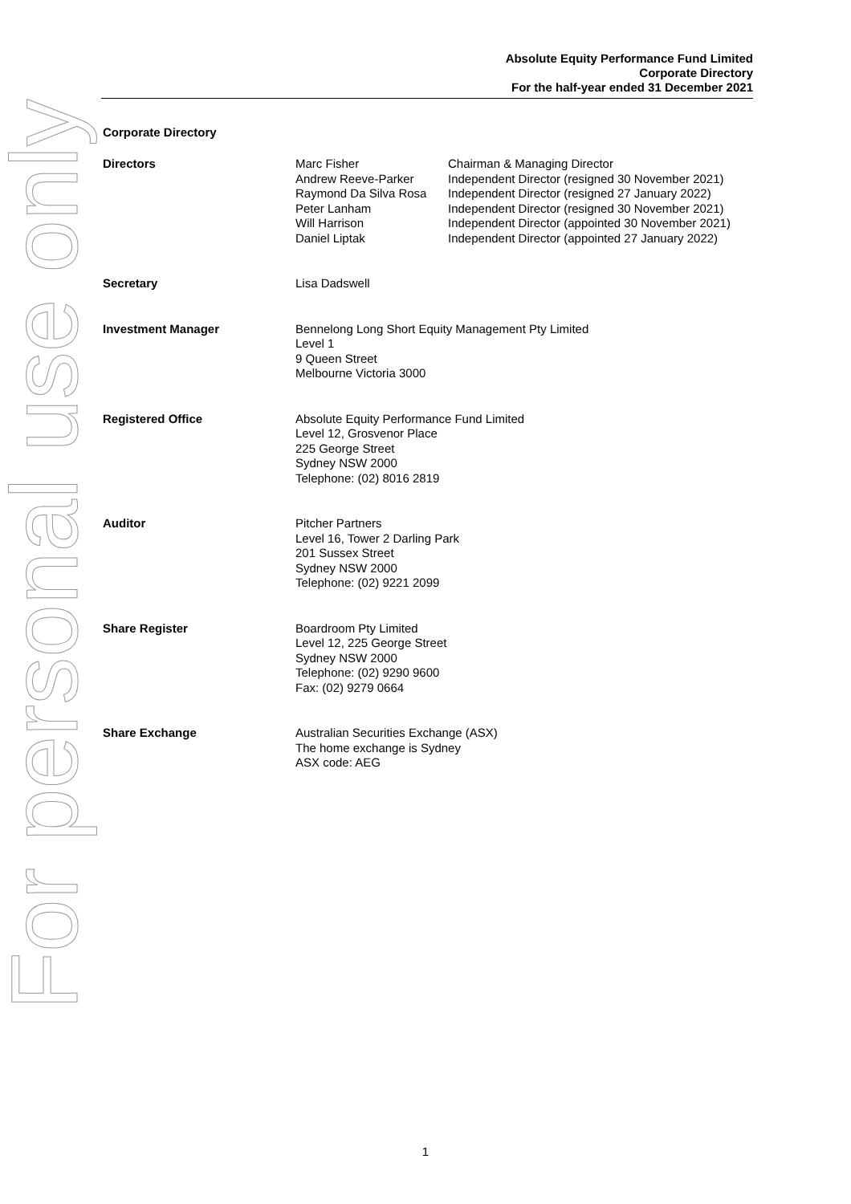For personal use only
Absolute Equity Performance Fund Limited
Corporate Directory
For the half-year ended 31 December 2021
Corporate Directory
Directors Marc Fisher
Andrew Reeve-Parker
Raymond Da Silva Rosa
Peter Lanham
Will Harrison
Daniel Liptak
Chairman & Managing Director
Independent Director (resigned 30 November 2021)
Independent Director (resigned 27 January 2022)
Independent Director (resigned 30 November 2021)
Independent Director (appointed 30 November 2021)
Independent Director (appointed 27 January 2022)
Secretary Lisa Dadswell
Investment Manager Bennelong Long Short Equity Management Pty Limited
Level 1
9 Queen Street
Melbourne Victoria 3000
Registered Office Absolute Equity Performance Fund Limited
Level 12, Grosvenor Place
225 George Street
Sydney NSW 2000
Telephone: (02) 8016 2819
Auditor Pitcher Partners
Level 16, Tower 2 Darling Park
201 Sussex Street
Sydney NSW 2000
Telephone: (02) 9221 2099
Share Register Boardroom Pty Limited
Level 12, 225 George Street
Sydney NSW 2000
Telephone: (02) 9290 9600
Fax: (02) 9279 0664
Share Exchange Australian Securities Exchange (ASX)
The home exchange is Sydney
ASX code: AEG
1